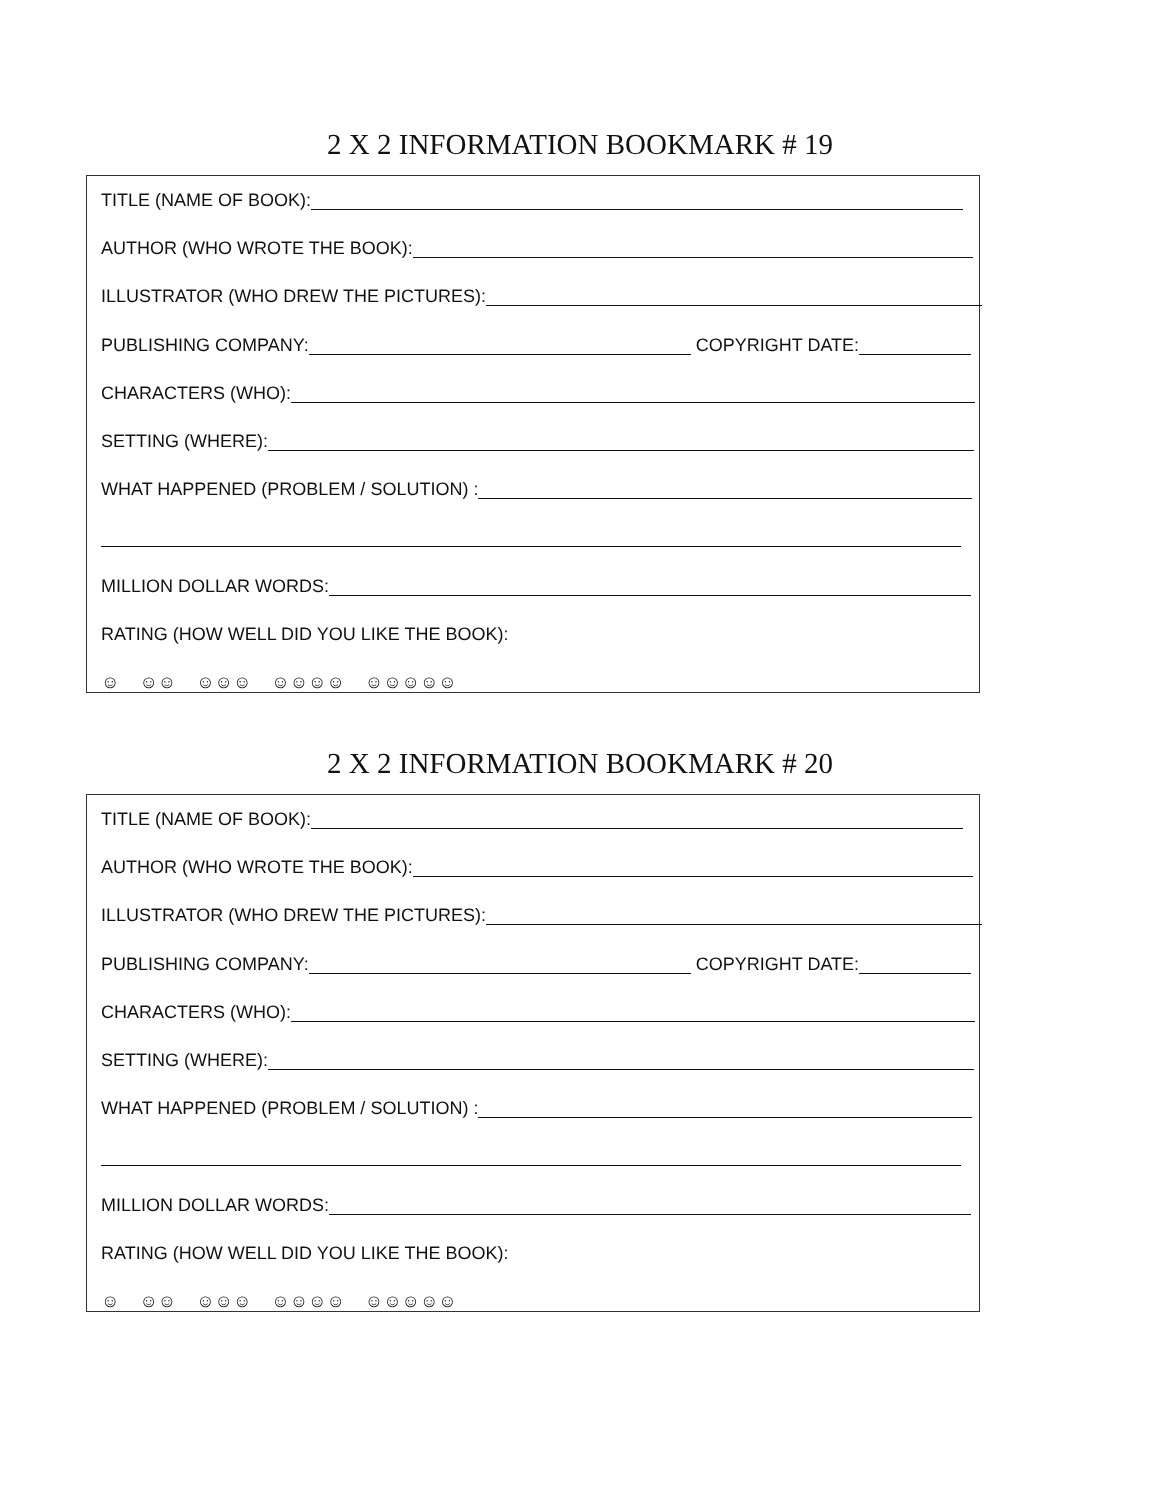2 X 2 INFORMATION BOOKMARK # 19
TITLE (NAME OF BOOK):
AUTHOR (WHO WROTE THE BOOK):
ILLUSTRATOR (WHO DREW THE PICTURES):
PUBLISHING COMPANY: COPYRIGHT DATE:
CHARACTERS (WHO):
SETTING (WHERE):
WHAT HAPPENED (PROBLEM / SOLUTION) :
MILLION DOLLAR WORDS:
RATING (HOW WELL DID YOU LIKE THE BOOK):
☺ ☺☺ ☺☺☺ ☺☺☺☺ ☺☺☺☺☺
2 X 2 INFORMATION BOOKMARK # 20
TITLE (NAME OF BOOK):
AUTHOR (WHO WROTE THE BOOK):
ILLUSTRATOR (WHO DREW THE PICTURES):
PUBLISHING COMPANY: COPYRIGHT DATE:
CHARACTERS (WHO):
SETTING (WHERE):
WHAT HAPPENED (PROBLEM / SOLUTION) :
MILLION DOLLAR WORDS:
RATING (HOW WELL DID YOU LIKE THE BOOK):
☺ ☺☺ ☺☺☺ ☺☺☺☺ ☺☺☺☺☺